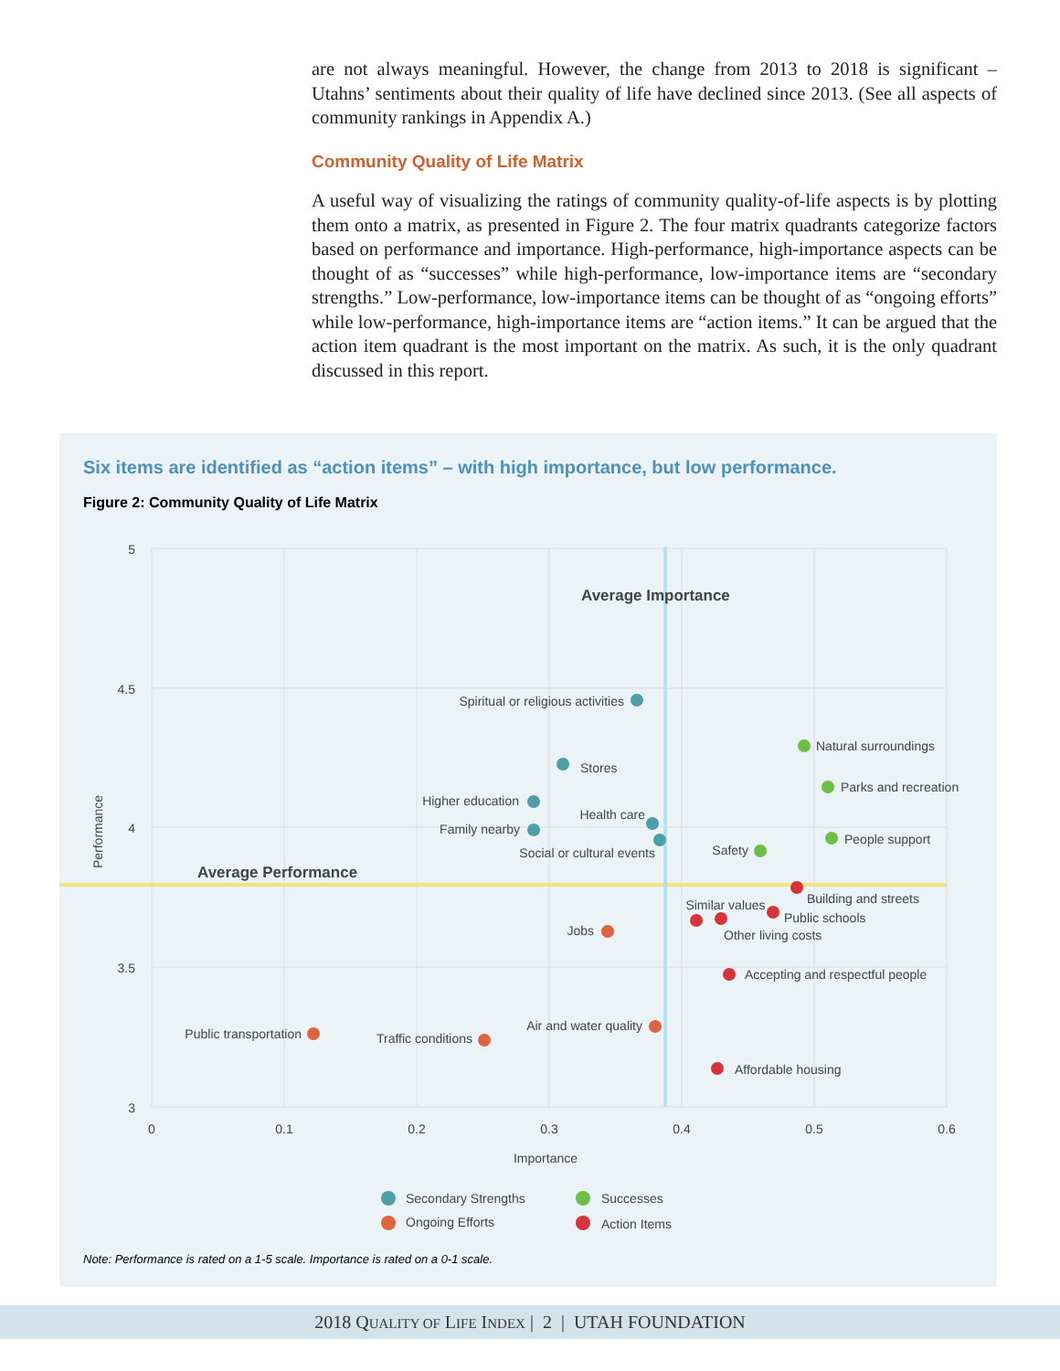are not always meaningful. However, the change from 2013 to 2018 is significant – Utahns’ sentiments about their quality of life have declined since 2013. (See all aspects of community rankings in Appendix A.)
Community Quality of Life Matrix
A useful way of visualizing the ratings of community quality-of-life aspects is by plotting them onto a matrix, as presented in Figure 2. The four matrix quadrants categorize factors based on performance and importance. High-performance, high-importance aspects can be thought of as “successes” while high-performance, low-importance items are “secondary strengths.” Low-performance, low-importance items can be thought of as “ongoing efforts” while low-performance, high-importance items are “action items.” It can be argued that the action item quadrant is the most important on the matrix. As such, it is the only quadrant discussed in this report.
Six items are identified as “action items” – with high importance, but low performance.
Figure 2: Community Quality of Life Matrix
5
4.5
4
3.5
3
0
0.1
0.2
0.3
0.4
0.5
0.6
Importance
Performance
Average Importance
Average Performance
Spiritual or religious activities
Stores
Higher education
Family nearby
Health care
Social or cultural events
Natural surroundings
Parks and recreation
People support
Safety
Building and streets
Public schools
Similar values
Other living costs
Jobs
Accepting and respectful people
Public transportation
Traffic conditions
Air and water quality
Affordable housing
Secondary Strengths
Successes
Ongoing Efforts
Action Items
Note: Performance is rated on a 1-5 scale. Importance is rated on a 0-1 scale.
2018 QUALITY OF LIFE INDEX | 2 | UTAH FOUNDATION